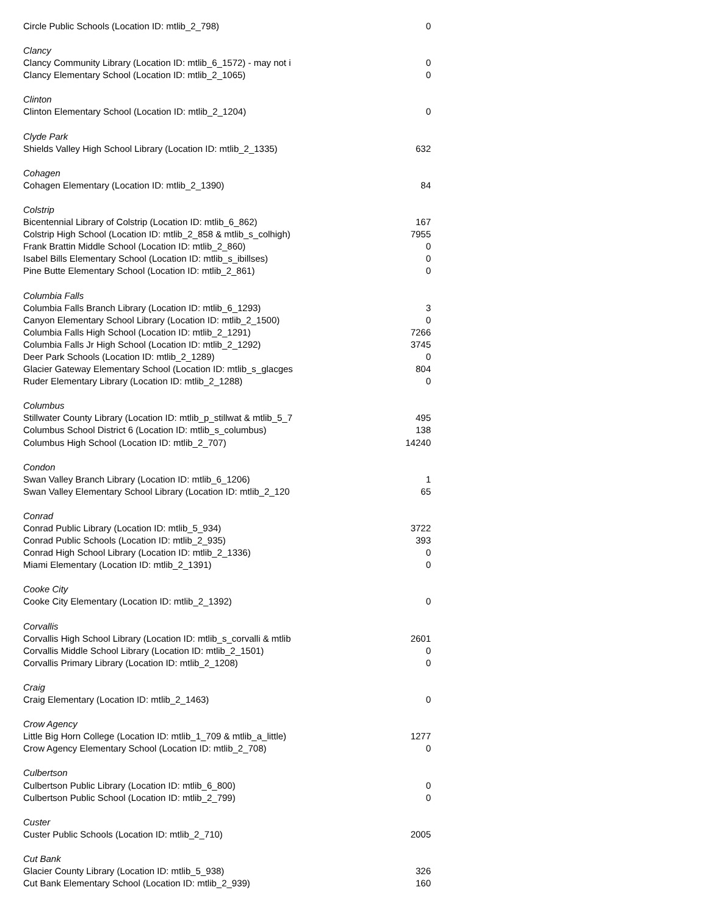| Circle Public Schools (Location ID: mtlib_2_798) | 0 |
| Clancy | |
| Clancy Community Library (Location ID: mtlib_6_1572) - may not i | 0 |
| Clancy Elementary School (Location ID: mtlib_2_1065) | 0 |
| Clinton | |
| Clinton Elementary School (Location ID: mtlib_2_1204) | 0 |
| Clyde Park | |
| Shields Valley High School Library (Location ID: mtlib_2_1335) | 632 |
| Cohagen | |
| Cohagen Elementary (Location ID: mtlib_2_1390) | 84 |
| Colstrip | |
| Bicentennial Library of Colstrip (Location ID: mtlib_6_862) | 167 |
| Colstrip High School (Location ID: mtlib_2_858 & mtlib_s_colhigh) | 7955 |
| Frank Brattin Middle School (Location ID: mtlib_2_860) | 0 |
| Isabel Bills Elementary School (Location ID: mtlib_s_ibillses) | 0 |
| Pine Butte Elementary School (Location ID: mtlib_2_861) | 0 |
| Columbia Falls | |
| Columbia Falls Branch Library (Location ID: mtlib_6_1293) | 3 |
| Canyon Elementary School Library (Location ID: mtlib_2_1500) | 0 |
| Columbia Falls High School (Location ID: mtlib_2_1291) | 7266 |
| Columbia Falls Jr High School (Location ID: mtlib_2_1292) | 3745 |
| Deer Park Schools (Location ID: mtlib_2_1289) | 0 |
| Glacier Gateway Elementary School (Location ID: mtlib_s_glacges | 804 |
| Ruder Elementary Library (Location ID: mtlib_2_1288) | 0 |
| Columbus | |
| Stillwater County Library (Location ID: mtlib_p_stillwat & mtlib_5_7 | 495 |
| Columbus School District 6 (Location ID: mtlib_s_columbus) | 138 |
| Columbus High School (Location ID: mtlib_2_707) | 14240 |
| Condon | |
| Swan Valley Branch Library (Location ID: mtlib_6_1206) | 1 |
| Swan Valley Elementary School Library (Location ID: mtlib_2_120 | 65 |
| Conrad | |
| Conrad Public Library (Location ID: mtlib_5_934) | 3722 |
| Conrad Public Schools (Location ID: mtlib_2_935) | 393 |
| Conrad High School Library (Location ID: mtlib_2_1336) | 0 |
| Miami Elementary (Location ID: mtlib_2_1391) | 0 |
| Cooke City | |
| Cooke City Elementary (Location ID: mtlib_2_1392) | 0 |
| Corvallis | |
| Corvallis High School Library (Location ID: mtlib_s_corvalli & mtlib | 2601 |
| Corvallis Middle School Library (Location ID: mtlib_2_1501) | 0 |
| Corvallis Primary Library (Location ID: mtlib_2_1208) | 0 |
| Craig | |
| Craig Elementary (Location ID: mtlib_2_1463) | 0 |
| Crow Agency | |
| Little Big Horn College (Location ID: mtlib_1_709 & mtlib_a_little) | 1277 |
| Crow Agency Elementary School (Location ID: mtlib_2_708) | 0 |
| Culbertson | |
| Culbertson Public Library (Location ID: mtlib_6_800) | 0 |
| Culbertson Public School (Location ID: mtlib_2_799) | 0 |
| Custer | |
| Custer Public Schools (Location ID: mtlib_2_710) | 2005 |
| Cut Bank | |
| Glacier County Library (Location ID: mtlib_5_938) | 326 |
| Cut Bank Elementary School (Location ID: mtlib_2_939) | 160 |